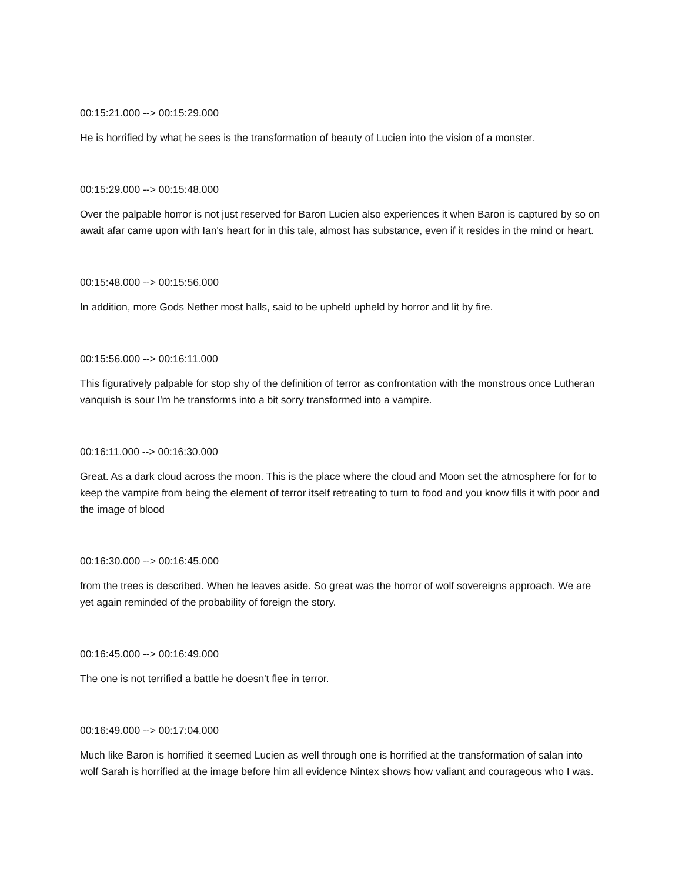00:15:21.000 --> 00:15:29.000
He is horrified by what he sees is the transformation of beauty of Lucien into the vision of a monster.
00:15:29.000 --> 00:15:48.000
Over the palpable horror is not just reserved for Baron Lucien also experiences it when Baron is captured by so on await afar came upon with Ian's heart for in this tale, almost has substance, even if it resides in the mind or heart.
00:15:48.000 --> 00:15:56.000
In addition, more Gods Nether most halls, said to be upheld upheld by horror and lit by fire.
00:15:56.000 --> 00:16:11.000
This figuratively palpable for stop shy of the definition of terror as confrontation with the monstrous once Lutheran vanquish is sour I'm he transforms into a bit sorry transformed into a vampire.
00:16:11.000 --> 00:16:30.000
Great. As a dark cloud across the moon. This is the place where the cloud and Moon set the atmosphere for for to keep the vampire from being the element of terror itself retreating to turn to food and you know fills it with poor and the image of blood
00:16:30.000 --> 00:16:45.000
from the trees is described. When he leaves aside. So great was the horror of wolf sovereigns approach. We are yet again reminded of the probability of foreign the story.
00:16:45.000 --> 00:16:49.000
The one is not terrified a battle he doesn't flee in terror.
00:16:49.000 --> 00:17:04.000
Much like Baron is horrified it seemed Lucien as well through one is horrified at the transformation of salan into wolf Sarah is horrified at the image before him all evidence Nintex shows how valiant and courageous who I was.